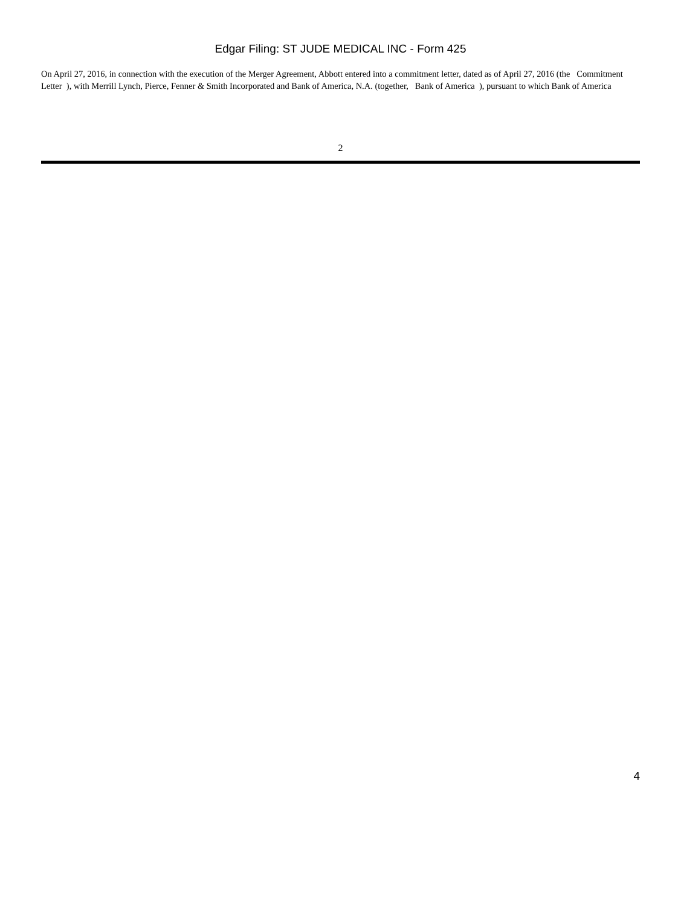Edgar Filing: ST JUDE MEDICAL INC - Form 425
On April 27, 2016, in connection with the execution of the Merger Agreement, Abbott entered into a commitment letter, dated as of April 27, 2016 (the Commitment Letter ), with Merrill Lynch, Pierce, Fenner & Smith Incorporated and Bank of America, N.A. (together, Bank of America ), pursuant to which Bank of America
2
4